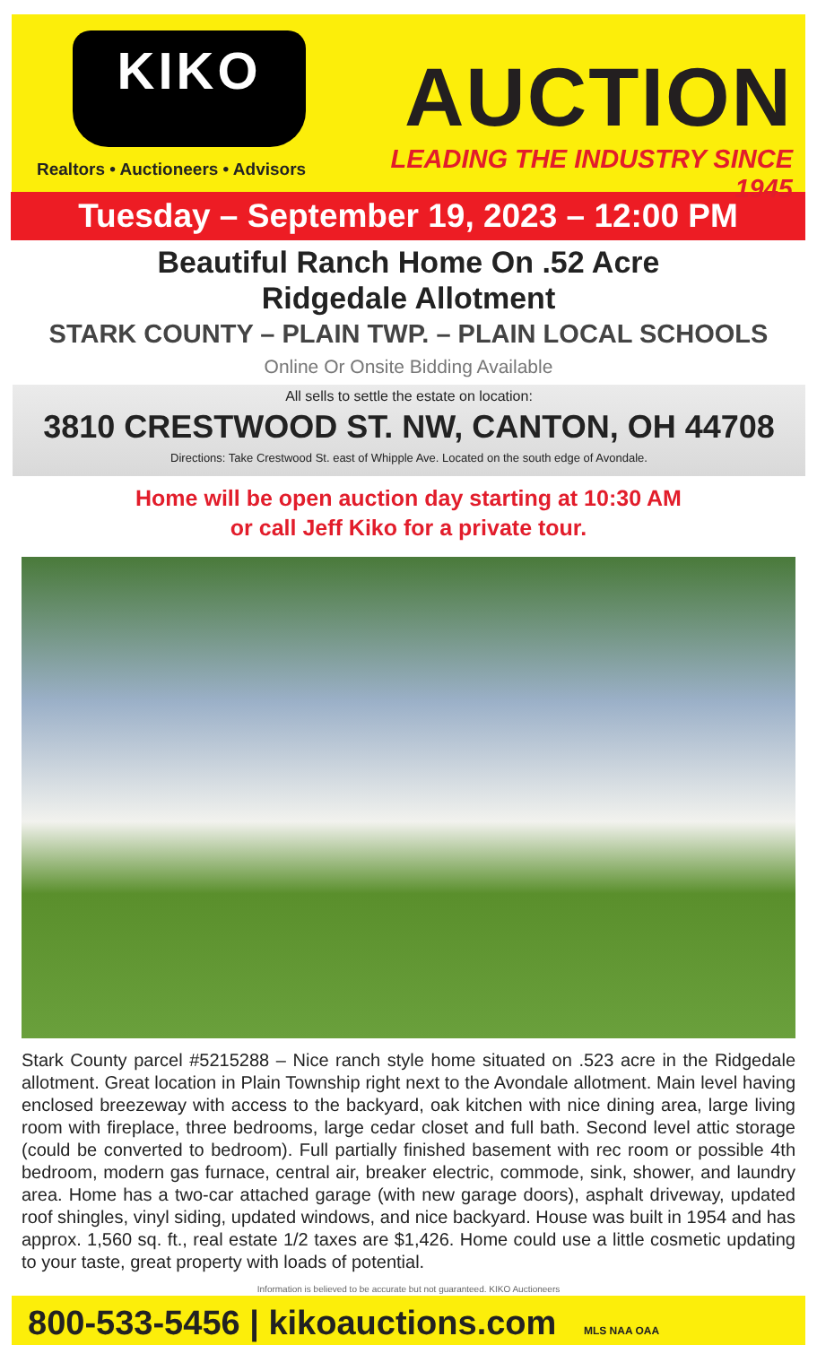KIKO
Realtors • Auctioneers • Advisors
AUCTION
LEADING THE INDUSTRY SINCE 1945
Tuesday – September 19, 2023 – 12:00 PM
Beautiful Ranch Home On .52 Acre
Ridgedale Allotment
STARK COUNTY – PLAIN TWP. – PLAIN LOCAL SCHOOLS
Online Or Onsite Bidding Available
All sells to settle the estate on location:
3810 CRESTWOOD ST. NW, CANTON, OH 44708
Directions: Take Crestwood St. east of Whipple Ave. Located on the south edge of Avondale.
Home will be open auction day starting at 10:30 AM
or call Jeff Kiko for a private tour.
Stark County parcel #5215288 – Nice ranch style home situated on .523 acre in the Ridgedale allotment. Great location in Plain Township right next to the Avondale allotment. Main level having enclosed breezeway with access to the backyard, oak kitchen with nice dining area, large living room with fireplace, three bedrooms, large cedar closet and full bath. Second level attic storage (could be converted to bedroom). Full partially finished basement with rec room or possible 4th bedroom, modern gas furnace, central air, breaker electric, commode, sink, shower, and laundry area. Home has a two-car attached garage (with new garage doors), asphalt driveway, updated roof shingles, vinyl siding, updated windows, and nice backyard. House was built in 1954 and has approx. 1,560 sq. ft., real estate 1/2 taxes are $1,426. Home could use a little cosmetic updating to your taste, great property with loads of potential.
Information is believed to be accurate but not guaranteed. KIKO Auctioneers
800-533-5456 | kikoauctions.com MLS NAA OAA